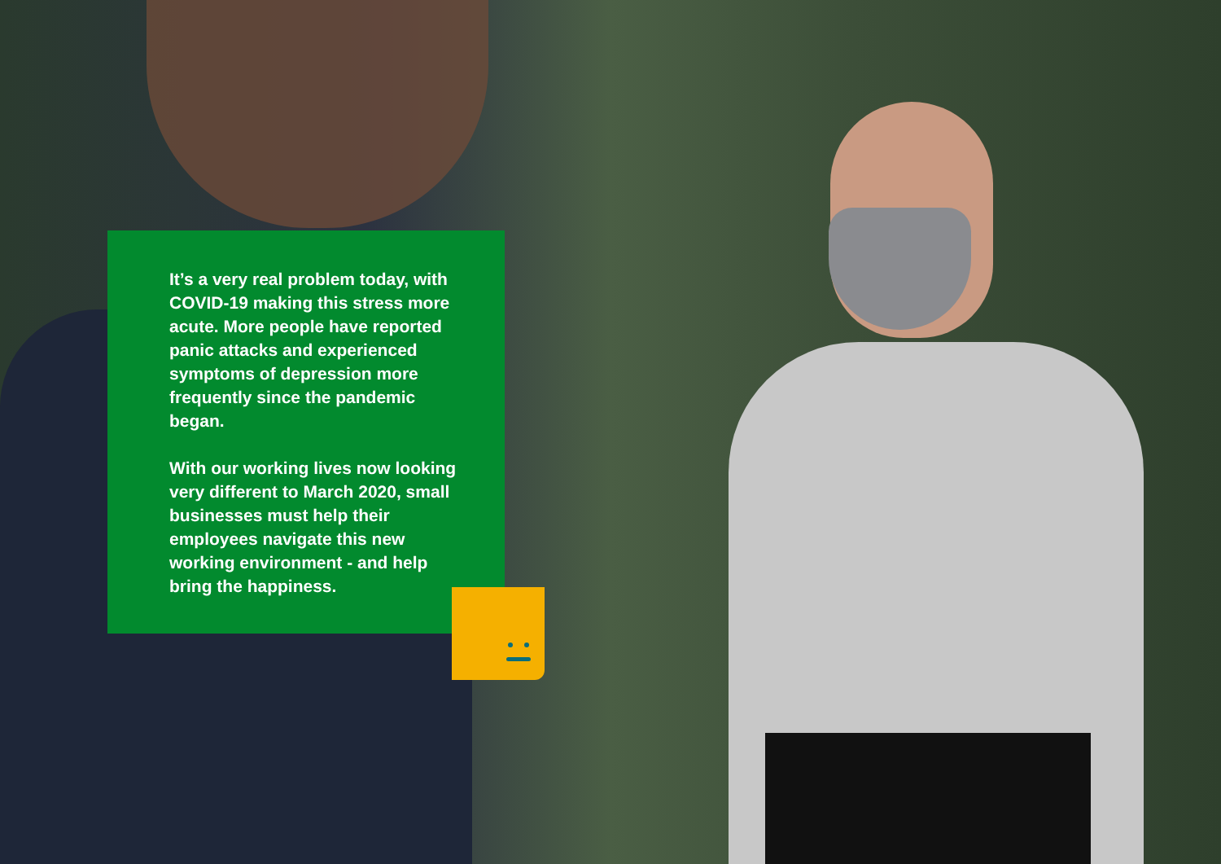It’s a very real problem today, with COVID-19 making this stress more acute. More people have reported panic attacks and experienced symptoms of depression more frequently since the pandemic began.
With our working lives now looking very different to March 2020, small businesses must help their employees navigate this new working environment - and help bring the happiness.